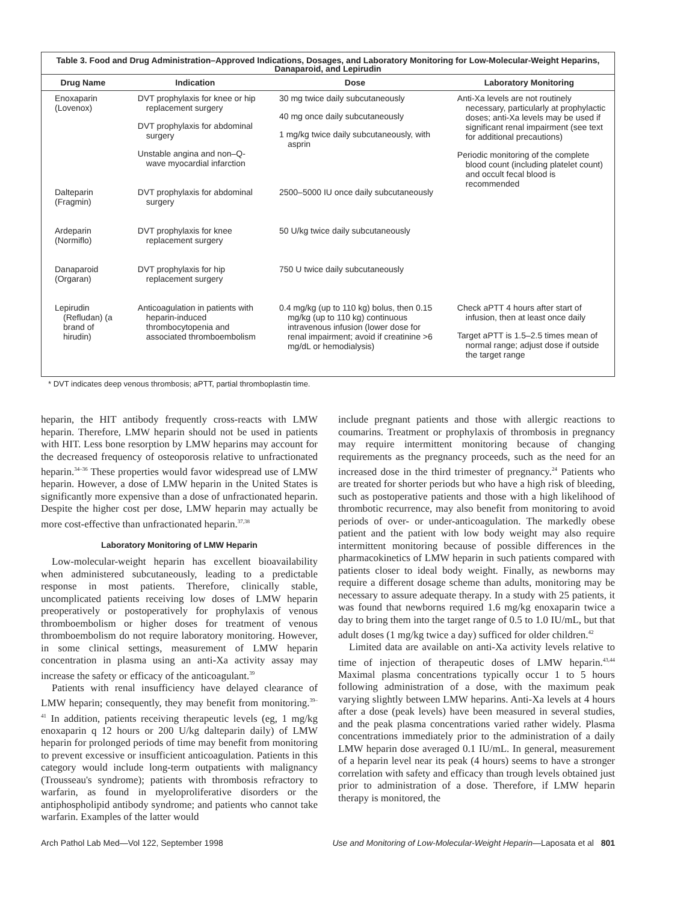Table 3. Food and Drug Administration–Approved Indications, Dosages, and Laboratory Monitoring for Low-Molecular-Weight Heparins, Danaparoid, and Lepirudin
| Drug Name | Indication | Dose | Laboratory Monitoring |
| --- | --- | --- | --- |
| Enoxaparin (Lovenox) | DVT prophylaxis for knee or hip replacement surgery DVT prophylaxis for abdominal surgery Unstable angina and non–Q-wave myocardial infarction | 30 mg twice daily subcutaneously 40 mg once daily subcutaneously 1 mg/kg twice daily subcutaneously, with asprin | Anti-Xa levels are not routinely necessary, particularly at prophylactic doses; anti-Xa levels may be used if significant renal impairment (see text for additional precautions) Periodic monitoring of the complete blood count (including platelet count) and occult fecal blood is recommended |
| Dalteparin (Fragmin) | DVT prophylaxis for abdominal surgery | 2500–5000 IU once daily subcutaneously | |
| Ardeparin (Normiflo) | DVT prophylaxis for knee replacement surgery | 50 U/kg twice daily subcutaneously | |
| Danaparoid (Orgaran) | DVT prophylaxis for hip replacement surgery | 750 U twice daily subcutaneously | |
| Lepirudin (Refludan) (a brand of hirudin) | Anticoagulation in patients with heparin-induced thrombocytopenia and associated thromboembolism | 0.4 mg/kg (up to 110 kg) bolus, then 0.15 mg/kg (up to 110 kg) continuous intravenous infusion (lower dose for renal impairment; avoid if creatinine >6 mg/dL or hemodialysis) | Check aPTT 4 hours after start of infusion, then at least once daily Target aPTT is 1.5–2.5 times mean of normal range; adjust dose if outside the target range |
* DVT indicates deep venous thrombosis; aPTT, partial thromboplastin time.
heparin, the HIT antibody frequently cross-reacts with LMW heparin. Therefore, LMW heparin should not be used in patients with HIT. Less bone resorption by LMW heparins may account for the decreased frequency of osteoporosis relative to unfractionated heparin.<sup>34–36</sup> These properties would favor widespread use of LMW heparin. However, a dose of LMW heparin in the United States is significantly more expensive than a dose of unfractionated heparin. Despite the higher cost per dose, LMW heparin may actually be more cost-effective than unfractionated heparin.<sup>37,38</sup>
Laboratory Monitoring of LMW Heparin
Low-molecular-weight heparin has excellent bioavailability when administered subcutaneously, leading to a predictable response in most patients. Therefore, clinically stable, uncomplicated patients receiving low doses of LMW heparin preoperatively or postoperatively for prophylaxis of venous thromboembolism or higher doses for treatment of venous thromboembolism do not require laboratory monitoring. However, in some clinical settings, measurement of LMW heparin concentration in plasma using an anti-Xa activity assay may increase the safety or efficacy of the anticoagulant.<sup>39</sup>
Patients with renal insufficiency have delayed clearance of LMW heparin; consequently, they may benefit from monitoring.<sup>39–41</sup> In addition, patients receiving therapeutic levels (eg, 1 mg/kg enoxaparin q 12 hours or 200 U/kg dalteparin daily) of LMW heparin for prolonged periods of time may benefit from monitoring to prevent excessive or insufficient anticoagulation. Patients in this category would include long-term outpatients with malignancy (Trousseau's syndrome); patients with thrombosis refractory to warfarin, as found in myeloproliferative disorders or the antiphospholipid antibody syndrome; and patients who cannot take warfarin. Examples of the latter would
include pregnant patients and those with allergic reactions to coumarins. Treatment or prophylaxis of thrombosis in pregnancy may require intermittent monitoring because of changing requirements as the pregnancy proceeds, such as the need for an increased dose in the third trimester of pregnancy.<sup>24</sup> Patients who are treated for shorter periods but who have a high risk of bleeding, such as postoperative patients and those with a high likelihood of thrombotic recurrence, may also benefit from monitoring to avoid periods of over- or under-anticoagulation. The markedly obese patient and the patient with low body weight may also require intermittent monitoring because of possible differences in the pharmacokinetics of LMW heparin in such patients compared with patients closer to ideal body weight. Finally, as newborns may require a different dosage scheme than adults, monitoring may be necessary to assure adequate therapy. In a study with 25 patients, it was found that newborns required 1.6 mg/kg enoxaparin twice a day to bring them into the target range of 0.5 to 1.0 IU/mL, but that adult doses (1 mg/kg twice a day) sufficed for older children.<sup>42</sup>
Limited data are available on anti-Xa activity levels relative to time of injection of therapeutic doses of LMW heparin.<sup>43,44</sup> Maximal plasma concentrations typically occur 1 to 5 hours following administration of a dose, with the maximum peak varying slightly between LMW heparins. Anti-Xa levels at 4 hours after a dose (peak levels) have been measured in several studies, and the peak plasma concentrations varied rather widely. Plasma concentrations immediately prior to the administration of a daily LMW heparin dose averaged 0.1 IU/mL. In general, measurement of a heparin level near its peak (4 hours) seems to have a stronger correlation with safety and efficacy than trough levels obtained just prior to administration of a dose. Therefore, if LMW heparin therapy is monitored, the
Arch Pathol Lab Med—Vol 122, September 1998 Use and Monitoring of Low-Molecular-Weight Heparin—Laposata et al 801